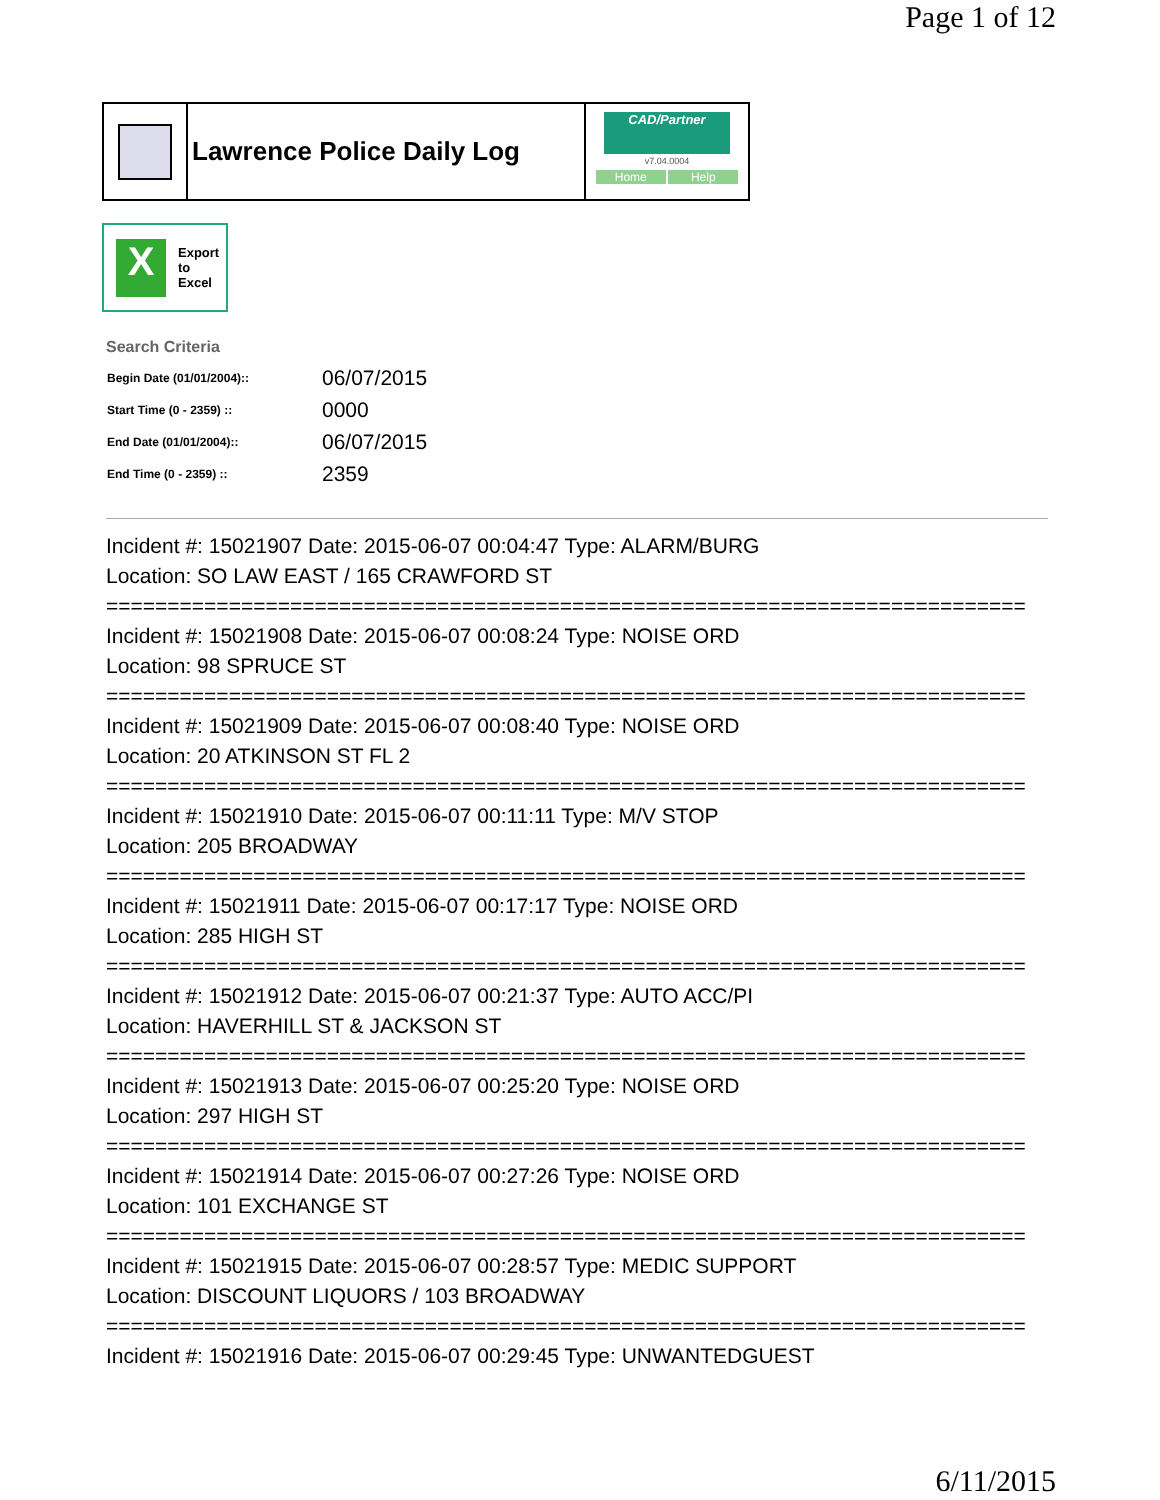Page 1 of 12
Lawrence Police Daily Log
CAD/Partner
v7.04.0004
Home Help
X
Export
to
Excel
Search Criteria
| Begin Date (01/01/2004):: | 06/07/2015 |
| Start Time (0 - 2359) :: | 0000 |
| End Date (01/01/2004):: | 06/07/2015 |
| End Time (0 - 2359) :: | 2359 |
Incident #: 15021907 Date: 2015-06-07 00:04:47 Type: ALARM/BURG
Location: SO LAW EAST / 165 CRAWFORD ST
===========================================================================
Incident #: 15021908 Date: 2015-06-07 00:08:24 Type: NOISE ORD
Location: 98 SPRUCE ST
===========================================================================
Incident #: 15021909 Date: 2015-06-07 00:08:40 Type: NOISE ORD
Location: 20 ATKINSON ST FL 2
===========================================================================
Incident #: 15021910 Date: 2015-06-07 00:11:11 Type: M/V STOP
Location: 205 BROADWAY
===========================================================================
Incident #: 15021911 Date: 2015-06-07 00:17:17 Type: NOISE ORD
Location: 285 HIGH ST
===========================================================================
Incident #: 15021912 Date: 2015-06-07 00:21:37 Type: AUTO ACC/PI
Location: HAVERHILL ST & JACKSON ST
===========================================================================
Incident #: 15021913 Date: 2015-06-07 00:25:20 Type: NOISE ORD
Location: 297 HIGH ST
===========================================================================
Incident #: 15021914 Date: 2015-06-07 00:27:26 Type: NOISE ORD
Location: 101 EXCHANGE ST
===========================================================================
Incident #: 15021915 Date: 2015-06-07 00:28:57 Type: MEDIC SUPPORT
Location: DISCOUNT LIQUORS / 103 BROADWAY
===========================================================================
Incident #: 15021916 Date: 2015-06-07 00:29:45 Type: UNWANTEDGUEST
6/11/2015